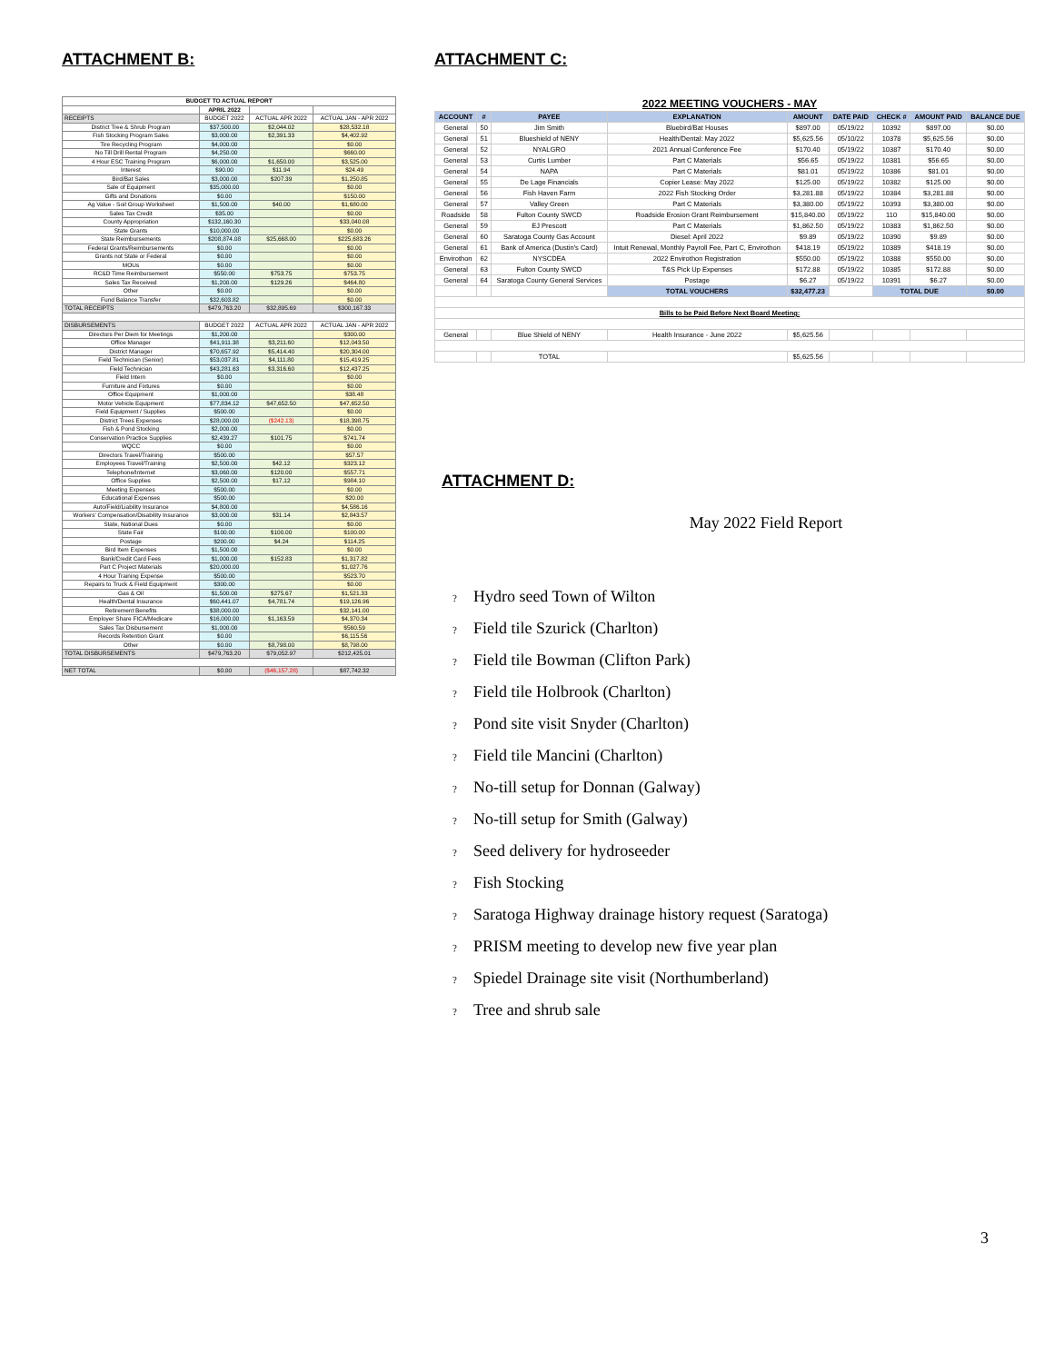ATTACHMENT B:
| BUDGET TO ACTUAL REPORT | | | |
| --- | --- | --- | --- |
| | APRIL 2022 | | |
| RECEIPTS | BUDGET 2022 | ACTUAL APR 2022 | ACTUAL JAN - APR 2022 |
| District Tree & Shrub Program | $37,500.00 | $2,044.02 | $28,532.18 |
| Fish Stocking Program Sales | $3,000.00 | $2,391.33 | $4,402.92 |
| Tire Recycling Program | $4,000.00 | | $0.00 |
| No Till Drill Rental Program | $4,250.00 | | $660.00 |
| 4 Hour ESC Training Program | $6,000.00 | $1,650.00 | $3,525.00 |
| Interest | $90.00 | $11.94 | $24.49 |
| Bird/Bat Sales | $3,000.00 | $207.39 | $1,250.85 |
| Sale of Equipment | $35,000.00 | | $0.00 |
| Gifts and Donations | $0.00 | | $150.00 |
| Ag Value - Soil Group Worksheet | $1,500.00 | $40.00 | $1,680.00 |
| Sales Tax Credit | $35.00 | | $0.00 |
| County Appropriation | $132,160.30 | | $33,040.08 |
| State Grants | $10,000.00 | | $0.00 |
| State Reimbursements | $208,874.08 | $25,668.00 | $225,683.26 |
| Federal Grants/Reimbursements | $0.00 | | $0.00 |
| Grants not State or Federal | $0.00 | | $0.00 |
| MOUs | $0.00 | | $0.00 |
| RC&D Time Reimbursement | $550.00 | $753.75 | $753.75 |
| Sales Tax Received | $1,200.00 | $129.26 | $464.80 |
| Other | $0.00 | | $0.00 |
| Fund Balance Transfer | $32,603.82 | | $0.00 |
| TOTAL RECEIPTS | $479,763.20 | $32,895.69 | $300,167.33 |
| DISBURSEMENTS | BUDGET 2022 | ACTUAL APR 2022 | ACTUAL JAN - APR 2022 |
| Directors Per Diem for Meetings | $1,200.00 | | $300.00 |
| Office Manager | $41,911.38 | $3,211.60 | $12,043.50 |
| District Manager | $70,657.92 | $5,414.40 | $20,304.00 |
| Field Technician (Senior) | $53,037.81 | $4,111.80 | $15,419.25 |
| Field Technician | $43,281.63 | $3,316.60 | $12,437.25 |
| Field Intern | $0.00 | | $0.00 |
| Furniture and Fixtures | $0.00 | | $0.00 |
| Office Equipment | $1,000.00 | | $38.48 |
| Motor Vehicle Equipment | $77,834.12 | $47,652.50 | $47,652.50 |
| Field Equipment / Supplies | $500.00 | | $0.00 |
| District Trees Expenses | $28,000.00 | ($242.13) | $18,398.75 |
| Fish & Pond Stocking | $2,000.00 | | $0.00 |
| Conservation Practice Supplies | $2,439.27 | $101.75 | $741.74 |
| WQCC | $0.00 | | $0.00 |
| Directors Travel/Training | $500.00 | | $57.57 |
| Employees Travel/Training | $2,500.00 | $42.12 | $323.12 |
| Telephone/Internet | $3,060.00 | $120.00 | $557.71 |
| Office Supplies | $2,500.00 | $17.12 | $984.10 |
| Meeting Expenses | $500.00 | | $0.00 |
| Educational Expenses | $500.00 | | $20.00 |
| Auto/Field/Liability Insurance | $4,800.00 | | $4,586.16 |
| Workers' Compensation/Disability Insurance | $3,000.00 | $31.14 | $2,843.57 |
| State, National Dues | $0.00 | | $0.00 |
| State Fair | $100.00 | $100.00 | $100.00 |
| Postage | $200.00 | $4.24 | $114.25 |
| Bird Item Expenses | $1,500.00 | | $0.00 |
| Bank/Credit Card Fees | $1,000.00 | $152.83 | $1,317.82 |
| Part C Project Materials | $20,000.00 | | $1,027.76 |
| 4 Hour Training Expense | $500.00 | | $523.70 |
| Repairs to Truck & Field Equipment | $300.00 | | $0.00 |
| Gas & Oil | $1,500.00 | $275.67 | $1,521.33 |
| Health/Dental Insurance | $60,441.07 | $4,781.74 | $19,126.96 |
| Retirement Benefits | $38,000.00 | | $32,141.00 |
| Employer Share FICA/Medicare | $16,000.00 | $1,163.59 | $4,370.34 |
| Sales Tax Disbursement | $1,000.00 | | $560.59 |
| Records Retention Grant | $0.00 | | $6,115.56 |
| Other | $0.00 | $8,798.00 | $8,798.00 |
| TOTAL DISBURSEMENTS | $479,763.20 | $79,052.97 | $212,425.01 |
| NET TOTAL | $0.00 | ($46,157.28) | $87,742.32 |
ATTACHMENT C:
| 2022 MEETING VOUCHERS - MAY | | | | | | | | |
| ACCOUNT | # | PAYEE | EXPLANATION | AMOUNT | DATE PAID | CHECK # | AMOUNT PAID | BALANCE DUE |
| General | 50 | Jim Smith | Bluebird/Bat Houses | $897.00 | 05/19/22 | 10392 | $897.00 | $0.00 |
| General | 51 | Blueshield of NENY | Health/Dental: May 2022 | $5,625.56 | 05/10/22 | 10378 | $5,625.56 | $0.00 |
| General | 52 | NYALGRO | 2021 Annual Conference Fee | $170.40 | 05/19/22 | 10387 | $170.40 | $0.00 |
| General | 53 | Curtis Lumber | Part C Materials | $56.65 | 05/19/22 | 10381 | $56.65 | $0.00 |
| General | 54 | NAPA | Part C Materials | $81.01 | 05/19/22 | 10386 | $81.01 | $0.00 |
| General | 55 | De Lage Financials | Copier Lease: May 2022 | $125.00 | 05/19/22 | 10382 | $125.00 | $0.00 |
| General | 56 | Fish Haven Farm | 2022 Fish Stocking Order | $3,281.88 | 05/19/22 | 10384 | $3,281.88 | $0.00 |
| General | 57 | Valley Green | Part C Materials | $3,380.00 | 05/19/22 | 10393 | $3,380.00 | $0.00 |
| Roadside | 58 | Fulton County SWCD | Roadside Erosion Grant Reimbursement | $15,840.00 | 05/19/22 | 110 | $15,840.00 | $0.00 |
| General | 59 | EJ Prescott | Part C Materials | $1,862.50 | 05/19/22 | 10383 | $1,862.50 | $0.00 |
| General | 60 | Saratoga County Gas Account | Diesel: April 2022 | $9.89 | 05/19/22 | 10390 | $9.89 | $0.00 |
| General | 61 | Bank of America (Dustin's Card) | Intuit Renewal, Monthly Payroll Fee, Part C, Envirothon | $418.19 | 05/19/22 | 10389 | $418.19 | $0.00 |
| Envirothon | 62 | NYSCDEA | 2022 Envirothon Registration | $550.00 | 05/19/22 | 10388 | $550.00 | $0.00 |
| General | 63 | Fulton County SWCD | T&S Pick Up Expenses | $172.88 | 05/19/22 | 10385 | $172.88 | $0.00 |
| General | 64 | Saratoga County General Services | Postage | $6.27 | 05/19/22 | 10391 | $6.27 | $0.00 |
| | | | TOTAL VOUCHERS | $32,477.23 | | TOTAL DUE | | $0.00 |
| Bills to be Paid Before Next Board Meeting: | | | | | | | | |
| General | | Blue Shield of NENY | Health Insurance - June 2022 | $5,625.56 | | | | |
| | | TOTAL | | $5,625.56 | | | | |
ATTACHMENT D:
May 2022 Field Report
? Hydro seed Town of Wilton
? Field tile Szurick (Charlton)
? Field tile Bowman (Clifton Park)
? Field tile Holbrook (Charlton)
? Pond site visit Snyder (Charlton)
? Field tile Mancini (Charlton)
? No-till setup for Donnan (Galway)
? No-till setup for Smith (Galway)
? Seed delivery for hydroseeder
? Fish Stocking
? Saratoga Highway drainage history request (Saratoga)
? PRISM meeting to develop new five year plan
? Spiedel Drainage site visit (Northumberland)
? Tree and shrub sale
3